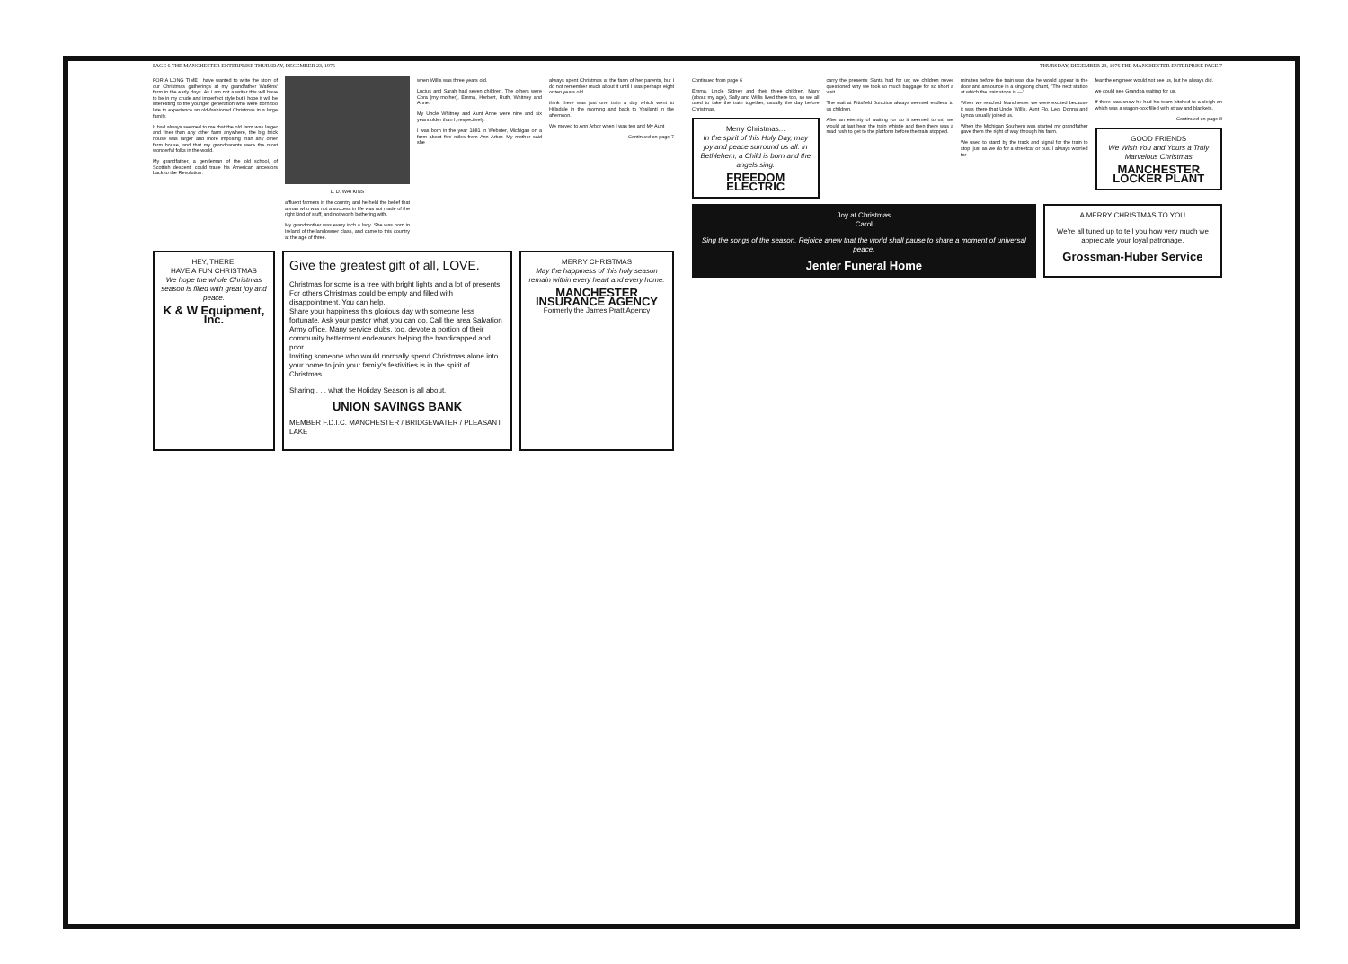PAGE 6 THE MANCHESTER ENTERPRISE THURSDAY, DECEMBER 23, 1976
FOR A LONG TIME I have wanted to write the story of our Christmas gatherings at my grandfather Watkins' farm in the early days. As I am not a writer this will have to be in my crude and imperfect style but I hope it will be interesting to the younger generation who were born too late to experience an old-fashioned Christmas in a large family.
It had always seemed to me that the old farm was larger and finer than any other farm anywhere, the big brick house was larger and more imposing than any other farm house, and that my grandparents were the most wonderful folks in the world.
My grandfather, a gentleman of the old school, of Scottish descent, could trace his American ancestors back to the Revolution.
L. D. WATKINS
affluent farmers in the country and he held the belief that a man who was not a success in life was not made of the right kind of stuff, and not worth bothering with.
My grandmother was every inch a lady. She was born in Ireland of the landowner class, and came to this country at the age of three.
when Willis was three years old.
Lucius and Sarah had seven children. The others were Cora (my mother), Emma, Herbert, Ruth, Whitney and Anne.
My Uncle Whitney and Aunt Anne were nine and six years older than I, respectively.
I was born in the year 1881 in Webster, Michigan on a farm about five miles from Ann Arbor. My mother said she
always spent Christmas at the farm of her parents, but I do not remember much about it until I was perhaps eight or ten years old.
think there was just one train a day which went to Hillsdale in the morning and back to Ypsilanti in the afternoon.
We moved to Ann Arbor when I was ten and My Aunt
Continued on page 7
HEY, THERE!
HAVE A FUN CHRISTMAS
We hope the whole Christmas season is filled with great joy and peace.
K & W Equipment, Inc.
Give the greatest gift of all, LOVE.
Christmas for some is a tree with bright lights and a lot of presents. For others Christmas could be empty and filled with disappointment. You can help.
Share your happiness this glorious day with someone less fortunate. Ask your pastor what you can do. Call the area Salvation Army office. Many service clubs, too, devote a portion of their community betterment endeavors helping the handicapped and poor.
Inviting someone who would normally spend Christmas alone into your home to join your family's festivities is in the spirit of Christmas.
Sharing . . . what the Holiday Season is all about.
UNION SAVINGS BANK
MEMBER F.D.I.C. MANCHESTER / BRIDGEWATER / PLEASANT LAKE
MERRY CHRISTMAS
May the happiness of this holy season remain within every heart and every home.
MANCHESTER INSURANCE AGENCY
Formerly the James Pratt Agency
THURSDAY, DECEMBER 23, 1976 THE MANCHESTER ENTERPRISE PAGE 7
Continued from page 6
Emma, Uncle Sidney and their three children, Mary (about my age), Sally and Willis lived there too, so we all used to take the train together, usually the day before Christmas.
Merry Christmas...
In the spirit of this Holy Day, may joy and peace surround us all. In Bethlehem, a Child is born and the angels sing.
FREEDOM ELECTRIC
carry the presents Santa had for us; we children never questioned why we took so much baggage for so short a visit.
The wait at Pittsfield Junction always seemed endless to us children.
After an eternity of waiting (or so it seemed to us) we would at last hear the train whistle and then there was a mad rush to get to the platform before the train stopped.
minutes before the train was due he would appear in the door and announce in a singsong chant, "The next station at which the train stops is —"
When we reached Manchester we were excited because it was there that Uncle Willis, Aunt Flo, Leo, Donna and Lynda usually joined us.
When the Michigan Southern was started my grandfather gave them the right of way through his farm.
We used to stand by the track and signal for the train to stop, just as we do for a streetcar or bus. I always worried for
fear the engineer would not see us, but he always did.
we could see Grandpa waiting for us.
If there was snow he had his team hitched to a sleigh on which was a wagon-box filled with straw and blankets.
Continued on page 8
GOOD FRIENDS
We Wish You and Yours a Truly Marvelous Christmas
MANCHESTER LOCKER PLANT
Joy at Christmas
Carol
Sing the songs of the season. Rejoice anew that the world shall pause to share a moment of universal peace.
Jenter Funeral Home
A MERRY CHRISTMAS TO YOU
We're all tuned up to tell you how very much we appreciate your loyal patronage.
Grossman-Huber Service